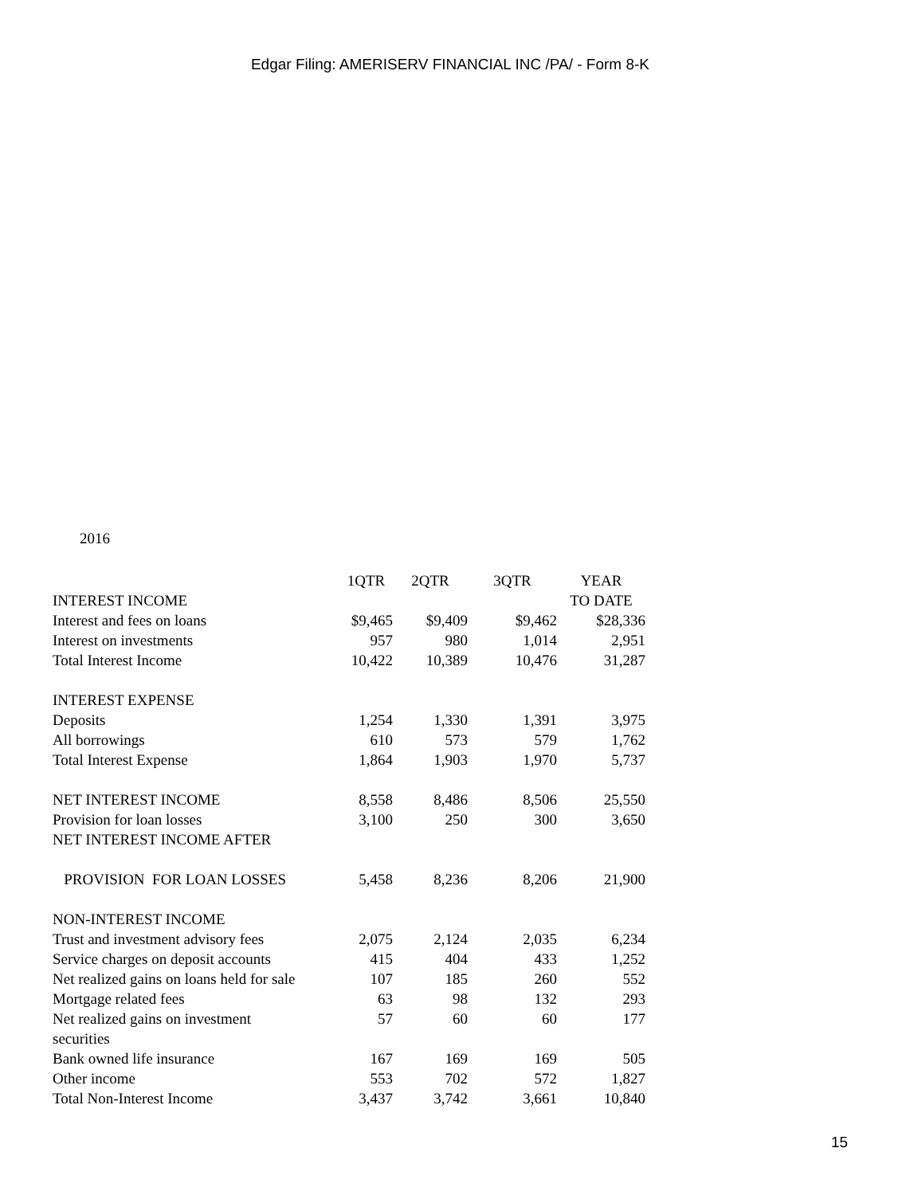Edgar Filing: AMERISERV FINANCIAL INC /PA/ - Form 8-K
2016
| | 1QTR | 2QTR | 3QTR | YEAR |
| --- | --- | --- | --- | --- |
| INTEREST INCOME | | | | TO DATE |
| Interest and fees on loans | $9,465 | $9,409 | $9,462 | $28,336 |
| Interest on investments | 957 | 980 | 1,014 | 2,951 |
| Total Interest Income | 10,422 | 10,389 | 10,476 | 31,287 |
| INTEREST EXPENSE | | | | |
| Deposits | 1,254 | 1,330 | 1,391 | 3,975 |
| All borrowings | 610 | 573 | 579 | 1,762 |
| Total Interest Expense | 1,864 | 1,903 | 1,970 | 5,737 |
| NET INTEREST INCOME | 8,558 | 8,486 | 8,506 | 25,550 |
| Provision for loan losses | 3,100 | 250 | 300 | 3,650 |
| NET INTEREST INCOME AFTER | | | | |
| PROVISION FOR LOAN LOSSES | 5,458 | 8,236 | 8,206 | 21,900 |
| NON-INTEREST INCOME | | | | |
| Trust and investment advisory fees | 2,075 | 2,124 | 2,035 | 6,234 |
| Service charges on deposit accounts | 415 | 404 | 433 | 1,252 |
| Net realized gains on loans held for sale | 107 | 185 | 260 | 552 |
| Mortgage related fees | 63 | 98 | 132 | 293 |
| Net realized gains on investment securities | 57 | 60 | 60 | 177 |
| Bank owned life insurance | 167 | 169 | 169 | 505 |
| Other income | 553 | 702 | 572 | 1,827 |
| Total Non-Interest Income | 3,437 | 3,742 | 3,661 | 10,840 |
15